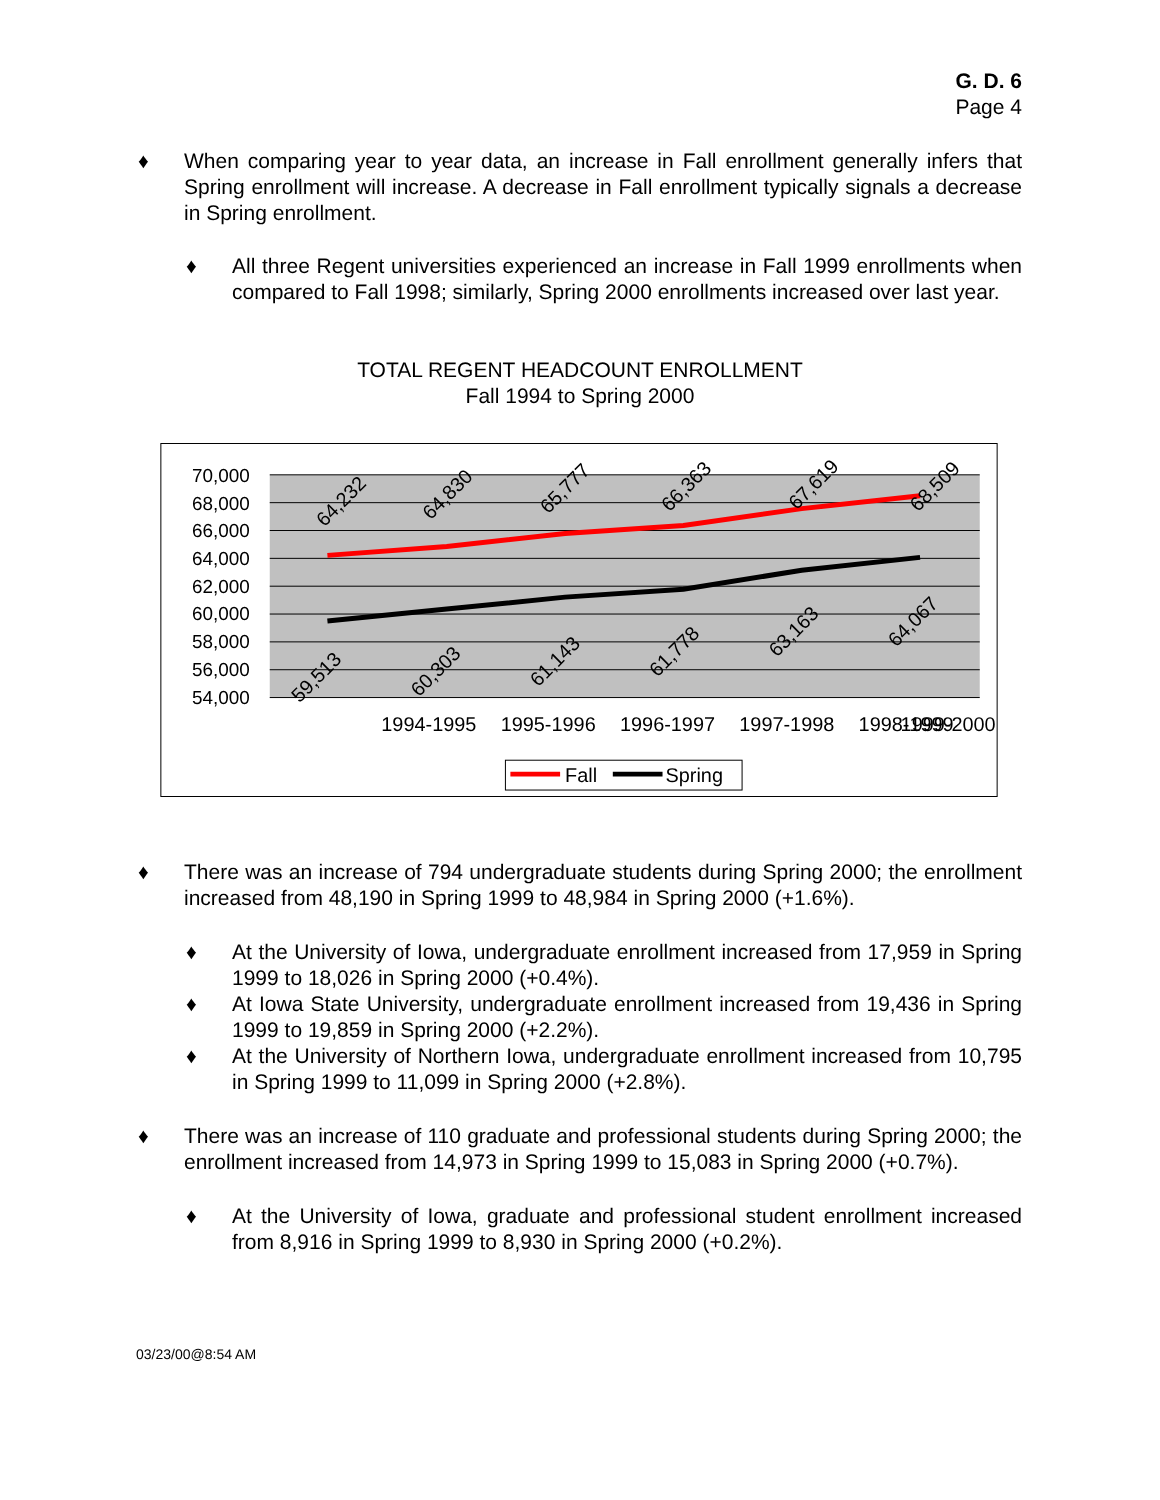G. D. 6
Page 4
When comparing year to year data, an increase in Fall enrollment generally infers that Spring enrollment will increase. A decrease in Fall enrollment typically signals a decrease in Spring enrollment.
All three Regent universities experienced an increase in Fall 1999 enrollments when compared to Fall 1998; similarly, Spring 2000 enrollments increased over last year.
TOTAL REGENT HEADCOUNT ENROLLMENT
Fall 1994 to Spring 2000
70,000
68,000
66,000
64,000
62,000
60,000
58,000
56,000
54,000
1994-1995
1995-1996
1996-1997
1997-1998
1998-1999
1999-2000
64,232
64,830
65,777
66,363
67,619
68,509
59,513
60,303
61,143
61,778
63,163
64,067
Fall
Spring
There was an increase of 794 undergraduate students during Spring 2000; the enrollment increased from 48,190 in Spring 1999 to 48,984 in Spring 2000 (+1.6%).
At the University of Iowa, undergraduate enrollment increased from 17,959 in Spring 1999 to 18,026 in Spring 2000 (+0.4%).
At Iowa State University, undergraduate enrollment increased from 19,436 in Spring 1999 to 19,859 in Spring 2000 (+2.2%).
At the University of Northern Iowa, undergraduate enrollment increased from 10,795 in Spring 1999 to 11,099 in Spring 2000 (+2.8%).
There was an increase of 110 graduate and professional students during Spring 2000; the enrollment increased from 14,973 in Spring 1999 to 15,083 in Spring 2000 (+0.7%).
At the University of Iowa, graduate and professional student enrollment increased from 8,916 in Spring 1999 to 8,930 in Spring 2000 (+0.2%).
03/23/00@8:54 AM